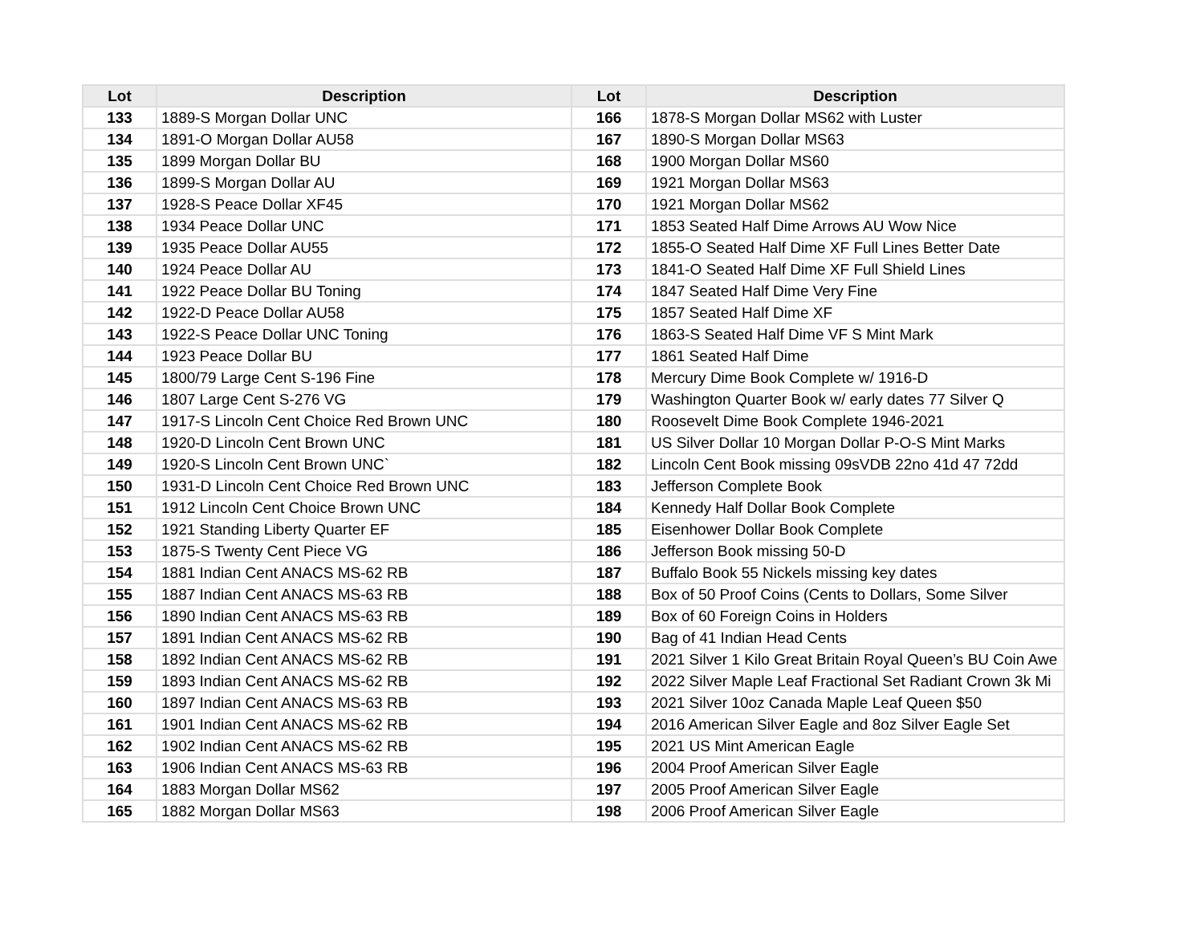| Lot | Description | Lot | Description |
| --- | --- | --- | --- |
| 133 | 1889-S Morgan Dollar UNC | 166 | 1878-S Morgan Dollar MS62 with Luster |
| 134 | 1891-O Morgan Dollar AU58 | 167 | 1890-S Morgan Dollar MS63 |
| 135 | 1899 Morgan Dollar BU | 168 | 1900 Morgan Dollar MS60 |
| 136 | 1899-S Morgan Dollar AU | 169 | 1921 Morgan Dollar MS63 |
| 137 | 1928-S Peace Dollar XF45 | 170 | 1921 Morgan Dollar MS62 |
| 138 | 1934 Peace Dollar UNC | 171 | 1853 Seated Half Dime Arrows AU Wow Nice |
| 139 | 1935 Peace Dollar AU55 | 172 | 1855-O Seated Half Dime XF Full Lines Better Date |
| 140 | 1924 Peace Dollar AU | 173 | 1841-O Seated Half Dime XF Full Shield Lines |
| 141 | 1922 Peace Dollar BU Toning | 174 | 1847 Seated Half Dime Very Fine |
| 142 | 1922-D Peace Dollar AU58 | 175 | 1857 Seated Half Dime XF |
| 143 | 1922-S Peace Dollar UNC Toning | 176 | 1863-S Seated Half Dime VF S Mint Mark |
| 144 | 1923 Peace Dollar BU | 177 | 1861 Seated Half Dime |
| 145 | 1800/79 Large Cent S-196 Fine | 178 | Mercury Dime Book Complete w/ 1916-D |
| 146 | 1807 Large Cent S-276 VG | 179 | Washington Quarter Book w/ early dates 77 Silver Q |
| 147 | 1917-S Lincoln Cent Choice Red Brown UNC | 180 | Roosevelt Dime Book Complete 1946-2021 |
| 148 | 1920-D Lincoln Cent Brown UNC | 181 | US Silver Dollar 10 Morgan Dollar P-O-S Mint Marks |
| 149 | 1920-S Lincoln Cent Brown UNC` | 182 | Lincoln Cent Book missing 09sVDB 22no 41d 47 72dd |
| 150 | 1931-D Lincoln Cent Choice Red Brown UNC | 183 | Jefferson Complete Book |
| 151 | 1912 Lincoln Cent Choice Brown UNC | 184 | Kennedy Half Dollar Book Complete |
| 152 | 1921 Standing Liberty Quarter EF | 185 | Eisenhower Dollar Book Complete |
| 153 | 1875-S Twenty Cent Piece VG | 186 | Jefferson Book missing 50-D |
| 154 | 1881 Indian Cent ANACS MS-62 RB | 187 | Buffalo Book 55 Nickels missing key dates |
| 155 | 1887 Indian Cent ANACS MS-63 RB | 188 | Box of 50 Proof Coins (Cents to Dollars, Some Silver |
| 156 | 1890 Indian Cent ANACS MS-63 RB | 189 | Box of 60 Foreign Coins in Holders |
| 157 | 1891 Indian Cent ANACS MS-62 RB | 190 | Bag of 41 Indian Head Cents |
| 158 | 1892 Indian Cent ANACS MS-62 RB | 191 | 2021 Silver 1 Kilo Great Britain Royal Queen’s BU Coin Awe |
| 159 | 1893 Indian Cent ANACS MS-62 RB | 192 | 2022 Silver Maple Leaf Fractional Set Radiant Crown 3k Mi |
| 160 | 1897 Indian Cent ANACS MS-63 RB | 193 | 2021 Silver 10oz Canada Maple Leaf Queen $50 |
| 161 | 1901 Indian Cent ANACS MS-62 RB | 194 | 2016 American Silver Eagle and 8oz Silver Eagle Set |
| 162 | 1902 Indian Cent ANACS MS-62 RB | 195 | 2021 US Mint American Eagle |
| 163 | 1906 Indian Cent ANACS MS-63 RB | 196 | 2004 Proof American Silver Eagle |
| 164 | 1883 Morgan Dollar MS62 | 197 | 2005 Proof American Silver Eagle |
| 165 | 1882 Morgan Dollar MS63 | 198 | 2006 Proof American Silver Eagle |